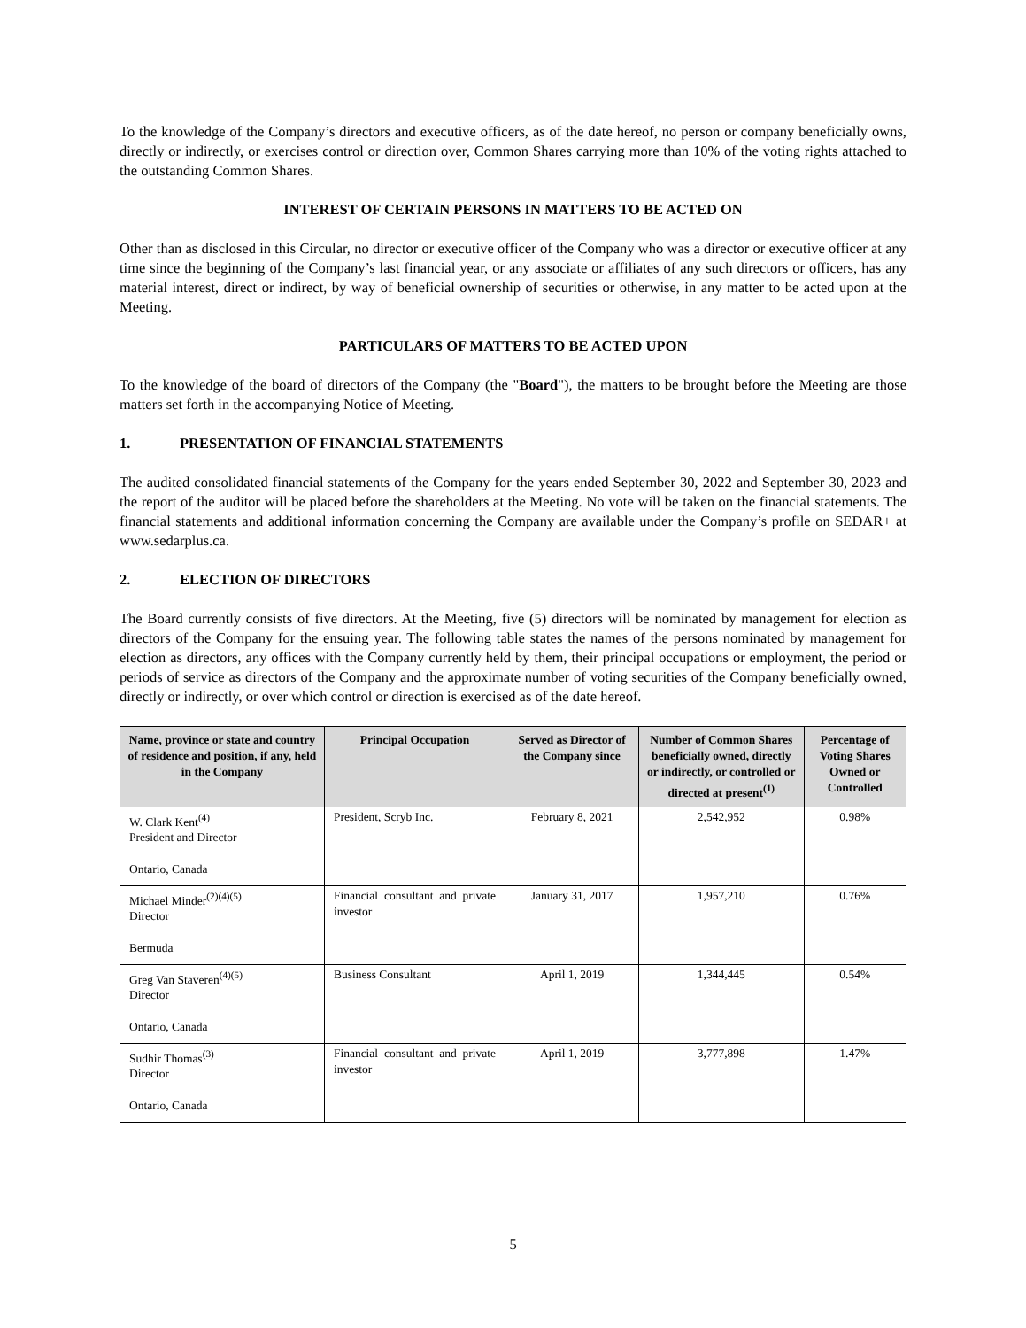To the knowledge of the Company’s directors and executive officers, as of the date hereof, no person or company beneficially owns, directly or indirectly, or exercises control or direction over, Common Shares carrying more than 10% of the voting rights attached to the outstanding Common Shares.
INTEREST OF CERTAIN PERSONS IN MATTERS TO BE ACTED ON
Other than as disclosed in this Circular, no director or executive officer of the Company who was a director or executive officer at any time since the beginning of the Company’s last financial year, or any associate or affiliates of any such directors or officers, has any material interest, direct or indirect, by way of beneficial ownership of securities or otherwise, in any matter to be acted upon at the Meeting.
PARTICULARS OF MATTERS TO BE ACTED UPON
To the knowledge of the board of directors of the Company (the "Board"), the matters to be brought before the Meeting are those matters set forth in the accompanying Notice of Meeting.
1. PRESENTATION OF FINANCIAL STATEMENTS
The audited consolidated financial statements of the Company for the years ended September 30, 2022 and September 30, 2023 and the report of the auditor will be placed before the shareholders at the Meeting. No vote will be taken on the financial statements. The financial statements and additional information concerning the Company are available under the Company’s profile on SEDAR+ at www.sedarplus.ca.
2. ELECTION OF DIRECTORS
The Board currently consists of five directors. At the Meeting, five (5) directors will be nominated by management for election as directors of the Company for the ensuing year. The following table states the names of the persons nominated by management for election as directors, any offices with the Company currently held by them, their principal occupations or employment, the period or periods of service as directors of the Company and the approximate number of voting securities of the Company beneficially owned, directly or indirectly, or over which control or direction is exercised as of the date hereof.
| Name, province or state and country of residence and position, if any, held in the Company | Principal Occupation | Served as Director of the Company since | Number of Common Shares beneficially owned, directly or indirectly, or controlled or directed at present<sup>(1)</sup> | Percentage of Voting Shares Owned or Controlled |
| --- | --- | --- | --- | --- |
| W. Clark Kent<sup>(4)</sup> President and Director Ontario, Canada | President, Scryb Inc. | February 8, 2021 | 2,542,952 | 0.98% |
| Michael Minder<sup>(2)(4)(5)</sup> Director Bermuda | Financial consultant and private investor | January 31, 2017 | 1,957,210 | 0.76% |
| Greg Van Staveren<sup>(4)(5)</sup> Director Ontario, Canada | Business Consultant | April 1, 2019 | 1,344,445 | 0.54% |
| Sudhir Thomas<sup>(3)</sup> Director Ontario, Canada | Financial consultant and private investor | April 1, 2019 | 3,777,898 | 1.47% |
5